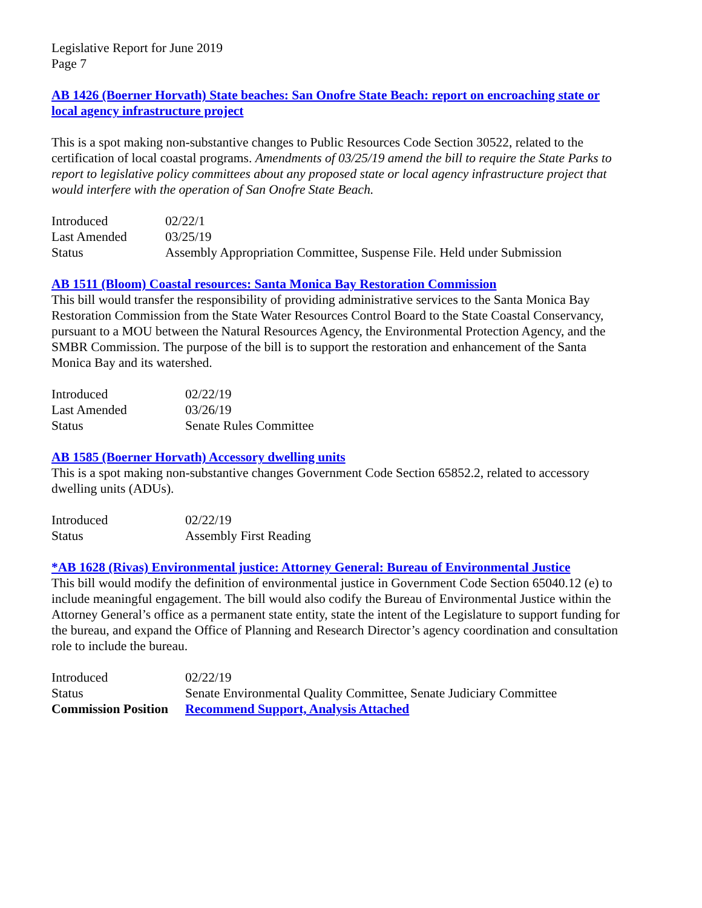Legislative Report for June 2019
Page 7
AB 1426 (Boerner Horvath) State beaches: San Onofre State Beach: report on encroaching state or local agency infrastructure project
This is a spot making non-substantive changes to Public Resources Code Section 30522, related to the certification of local coastal programs. Amendments of 03/25/19 amend the bill to require the State Parks to report to legislative policy committees about any proposed state or local agency infrastructure project that would interfere with the operation of San Onofre State Beach.
| Introduced | 02/22/1 |
| Last Amended | 03/25/19 |
| Status | Assembly Appropriation Committee, Suspense File. Held under Submission |
AB 1511 (Bloom) Coastal resources: Santa Monica Bay Restoration Commission
This bill would transfer the responsibility of providing administrative services to the Santa Monica Bay Restoration Commission from the State Water Resources Control Board to the State Coastal Conservancy, pursuant to a MOU between the Natural Resources Agency, the Environmental Protection Agency, and the SMBR Commission. The purpose of the bill is to support the restoration and enhancement of the Santa Monica Bay and its watershed.
| Introduced | 02/22/19 |
| Last Amended | 03/26/19 |
| Status | Senate Rules Committee |
AB 1585 (Boerner Horvath) Accessory dwelling units
This is a spot making non-substantive changes Government Code Section 65852.2, related to accessory dwelling units (ADUs).
| Introduced | 02/22/19 |
| Status | Assembly First Reading |
*AB 1628 (Rivas) Environmental justice: Attorney General: Bureau of Environmental Justice
This bill would modify the definition of environmental justice in Government Code Section 65040.12 (e) to include meaningful engagement. The bill would also codify the Bureau of Environmental Justice within the Attorney General’s office as a permanent state entity, state the intent of the Legislature to support funding for the bureau, and expand the Office of Planning and Research Director’s agency coordination and consultation role to include the bureau.
| Introduced | 02/22/19 |
| Status | Senate Environmental Quality Committee, Senate Judiciary Committee |
| Commission Position | Recommend Support, Analysis Attached |